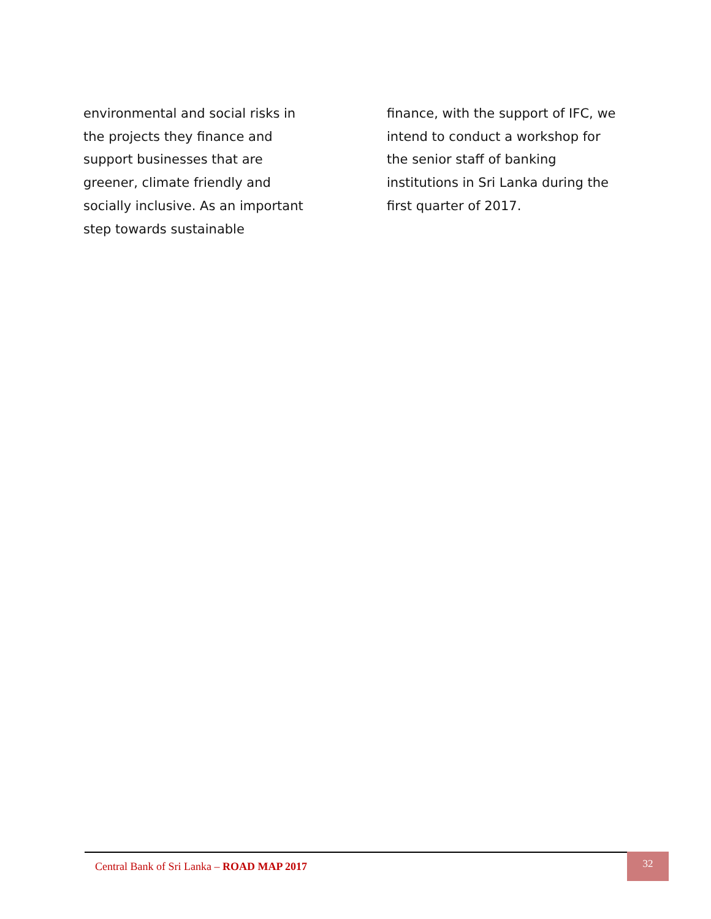environmental and social risks in the projects they finance and support businesses that are greener, climate friendly and socially inclusive. As an important step towards sustainable
finance, with the support of IFC, we intend to conduct a workshop for the senior staff of banking institutions in Sri Lanka during the first quarter of 2017.
Central Bank of Sri Lanka – ROAD MAP 2017
32